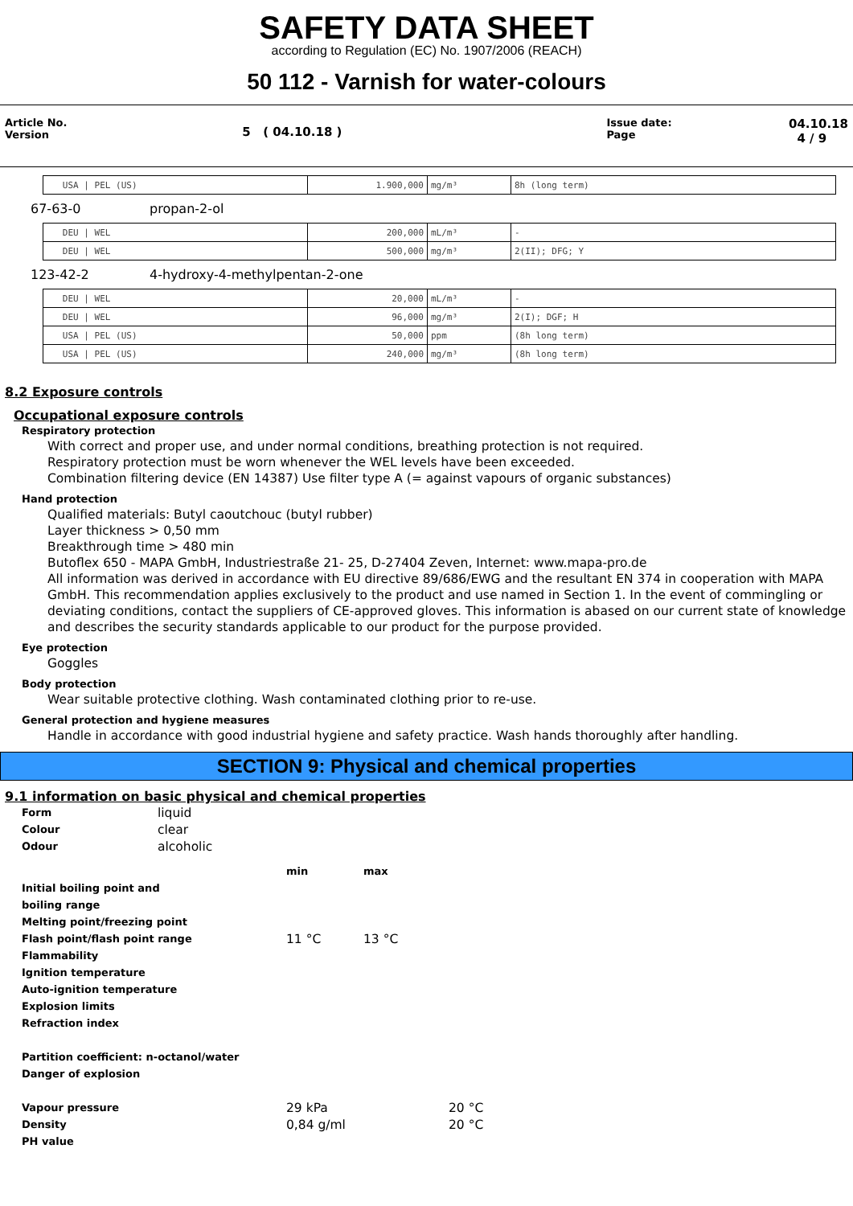SAFETY DATA SHEET
according to Regulation (EC) No. 1907/2006 (REACH)
50 112 - Varnish for water-colours
Article No.
Version
5 ( 04.10.18 )
Issue date:
Page
04.10.18
4 / 9
| USA / PEL (US) | 1.900,000 | mg/m³ | 8h (long term) |
67-63-0 propan-2-ol
| DEU / WEL | 200,000 | mL/m³ | - |
| DEU / WEL | 500,000 | mg/m³ | 2(II); DFG; Y |
123-42-2 4-hydroxy-4-methylpentan-2-one
| DEU / WEL | 20,000 | mL/m³ | - |
| DEU / WEL | 96,000 | mg/m³ | 2(I); DGF; H |
| USA / PEL (US) | 50,000 | ppm | (8h long term) |
| USA / PEL (US) | 240,000 | mg/m³ | (8h long term) |
8.2 Exposure controls
Occupational exposure controls
Respiratory protection
With correct and proper use, and under normal conditions, breathing protection is not required.
Respiratory protection must be worn whenever the WEL levels have been exceeded.
Combination filtering device (EN 14387) Use filter type A (= against vapours of organic substances)
Hand protection
Qualified materials: Butyl caoutchouc (butyl rubber)
Layer thickness > 0,50 mm
Breakthrough time > 480 min
Butoflex 650 - MAPA GmbH, Industriestraße 21- 25, D-27404 Zeven, Internet: www.mapa-pro.de
All information was derived in accordance with EU directive 89/686/EWG and the resultant EN 374 in cooperation with MAPA GmbH. This recommendation applies exclusively to the product and use named in Section 1. In the event of commingling or deviating conditions, contact the suppliers of CE-approved gloves. This information is abased on our current state of knowledge and describes the security standards applicable to our product for the purpose provided.
Eye protection
Goggles
Body protection
Wear suitable protective clothing. Wash contaminated clothing prior to re-use.
General protection and hygiene measures
Handle in accordance with good industrial hygiene and safety practice. Wash hands thoroughly after handling.
SECTION 9: Physical and chemical properties
9.1 information on basic physical and chemical properties
| Form | liquid |
| Colour | clear |
| Odour | alcoholic |
| | min | max | |
| Initial boiling point and | | | |
| boiling range | | | |
| Melting point/freezing point | | | |
| Flash point/flash point range | 11 °C | 13 °C | |
| Flammability | | | |
| Ignition temperature | | | |
| Auto-ignition temperature | | | |
| Explosion limits | | | |
| Refraction index | | | |
| Partition coefficient: n-octanol/water | | | |
| Danger of explosion | | | |
| Vapour pressure | 29 kPa | | 20 °C |
| Density | 0,84 g/ml | | 20 °C |
| PH value | | | |